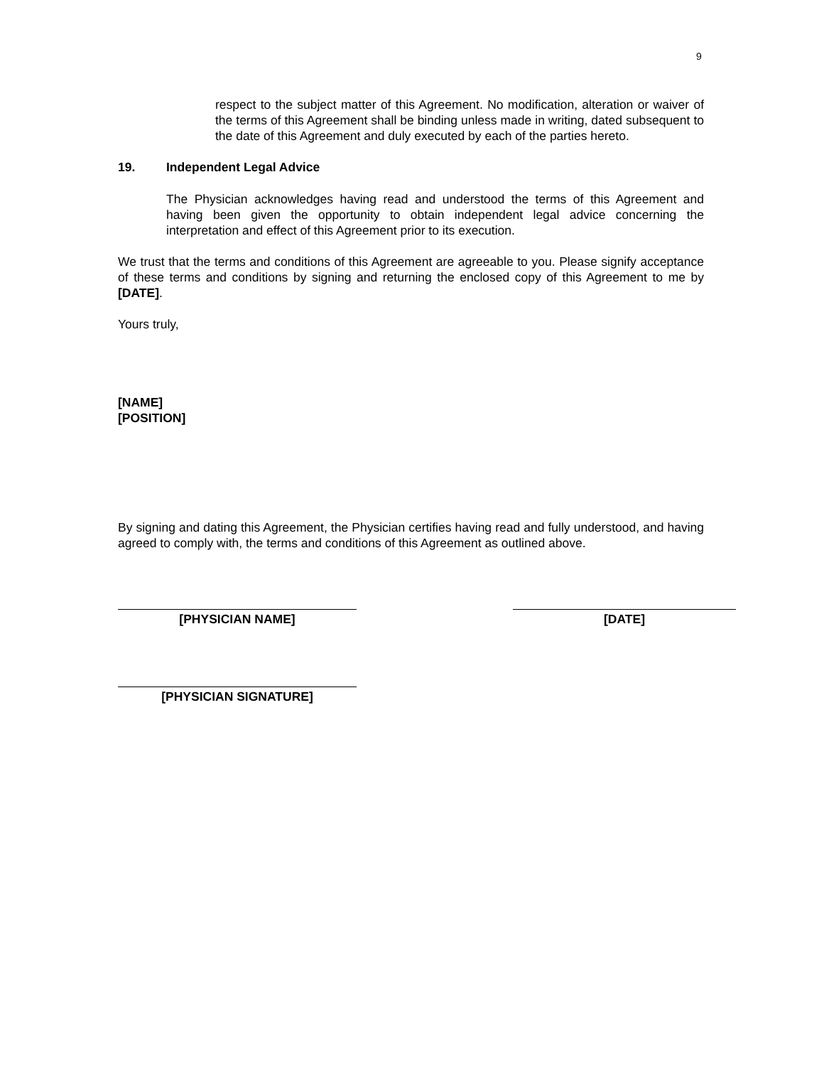9
respect to the subject matter of this Agreement. No modification, alteration or waiver of the terms of this Agreement shall be binding unless made in writing, dated subsequent to the date of this Agreement and duly executed by each of the parties hereto.
19. Independent Legal Advice
The Physician acknowledges having read and understood the terms of this Agreement and having been given the opportunity to obtain independent legal advice concerning the interpretation and effect of this Agreement prior to its execution.
We trust that the terms and conditions of this Agreement are agreeable to you. Please signify acceptance of these terms and conditions by signing and returning the enclosed copy of this Agreement to me by [DATE].
Yours truly,
[NAME]
[POSITION]
By signing and dating this Agreement, the Physician certifies having read and fully understood, and having agreed to comply with, the terms and conditions of this Agreement as outlined above.
[PHYSICIAN NAME] [DATE]
[PHYSICIAN SIGNATURE]